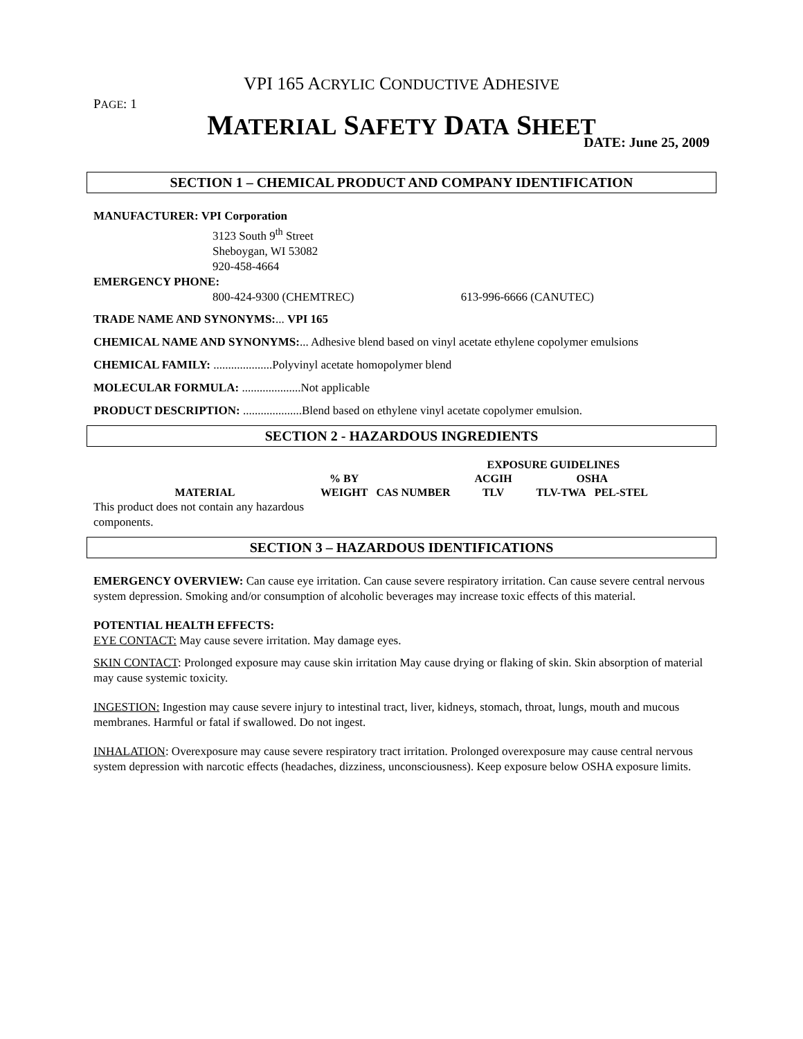VPI 165 ACRYLIC CONDUCTIVE ADHESIVE
PAGE: 1
MATERIAL SAFETY DATA SHEET
DATE: June 25, 2009
SECTION 1 – CHEMICAL PRODUCT AND COMPANY IDENTIFICATION
MANUFACTURER: VPI Corporation
3123 South 9<sup>th</sup> Street
Sheboygan, WI 53082
920-458-4664
EMERGENCY PHONE:
800-424-9300 (CHEMTREC) 613-996-6666 (CANUTEC)
TRADE NAME AND SYNONYMS:... VPI 165
CHEMICAL NAME AND SYNONYMS:... Adhesive blend based on vinyl acetate ethylene copolymer emulsions
CHEMICAL FAMILY: ....................Polyvinyl acetate homopolymer blend
MOLECULAR FORMULA: ....................Not applicable
PRODUCT DESCRIPTION: ....................Blend based on ethylene vinyl acetate copolymer emulsion.
SECTION 2 - HAZARDOUS INGREDIENTS
| | | | EXPOSURE GUIDELINES | | |
| --- | --- | --- | --- | --- | --- |
| | % BY | | ACGIH | OSHA | |
| MATERIAL | WEIGHT | CAS NUMBER | TLV | TLV-TWA | PEL-STEL |
This product does not contain any hazardous components.
SECTION 3 – HAZARDOUS IDENTIFICATIONS
EMERGENCY OVERVIEW: Can cause eye irritation. Can cause severe respiratory irritation. Can cause severe central nervous system depression. Smoking and/or consumption of alcoholic beverages may increase toxic effects of this material.
POTENTIAL HEALTH EFFECTS:
EYE CONTACT: May cause severe irritation. May damage eyes.
SKIN CONTACT: Prolonged exposure may cause skin irritation May cause drying or flaking of skin. Skin absorption of material may cause systemic toxicity.
INGESTION: Ingestion may cause severe injury to intestinal tract, liver, kidneys, stomach, throat, lungs, mouth and mucous membranes. Harmful or fatal if swallowed. Do not ingest.
INHALATION: Overexposure may cause severe respiratory tract irritation. Prolonged overexposure may cause central nervous system depression with narcotic effects (headaches, dizziness, unconsciousness). Keep exposure below OSHA exposure limits.